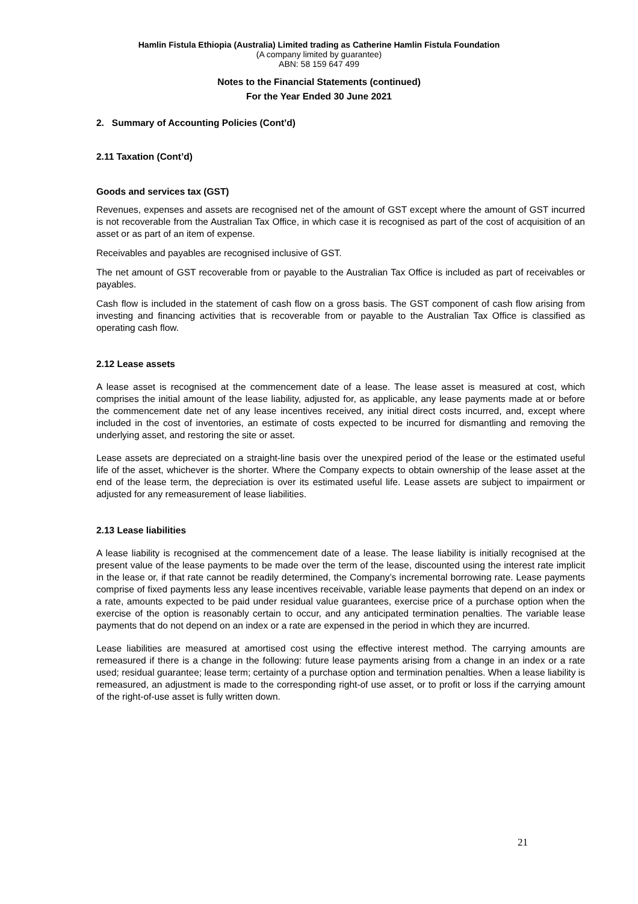Hamlin Fistula Ethiopia (Australia) Limited trading as Catherine Hamlin Fistula Foundation
(A company limited by guarantee)
ABN: 58 159 647 499
Notes to the Financial Statements (continued)
For the Year Ended 30 June 2021
2. Summary of Accounting Policies (Cont’d)
2.11 Taxation (Cont’d)
Goods and services tax (GST)
Revenues, expenses and assets are recognised net of the amount of GST except where the amount of GST incurred is not recoverable from the Australian Tax Office, in which case it is recognised as part of the cost of acquisition of an asset or as part of an item of expense.
Receivables and payables are recognised inclusive of GST.
The net amount of GST recoverable from or payable to the Australian Tax Office is included as part of receivables or payables.
Cash flow is included in the statement of cash flow on a gross basis. The GST component of cash flow arising from investing and financing activities that is recoverable from or payable to the Australian Tax Office is classified as operating cash flow.
2.12 Lease assets
A lease asset is recognised at the commencement date of a lease. The lease asset is measured at cost, which comprises the initial amount of the lease liability, adjusted for, as applicable, any lease payments made at or before the commencement date net of any lease incentives received, any initial direct costs incurred, and, except where included in the cost of inventories, an estimate of costs expected to be incurred for dismantling and removing the underlying asset, and restoring the site or asset.
Lease assets are depreciated on a straight-line basis over the unexpired period of the lease or the estimated useful life of the asset, whichever is the shorter. Where the Company expects to obtain ownership of the lease asset at the end of the lease term, the depreciation is over its estimated useful life. Lease assets are subject to impairment or adjusted for any remeasurement of lease liabilities.
2.13 Lease liabilities
A lease liability is recognised at the commencement date of a lease. The lease liability is initially recognised at the present value of the lease payments to be made over the term of the lease, discounted using the interest rate implicit in the lease or, if that rate cannot be readily determined, the Company’s incremental borrowing rate. Lease payments comprise of fixed payments less any lease incentives receivable, variable lease payments that depend on an index or a rate, amounts expected to be paid under residual value guarantees, exercise price of a purchase option when the exercise of the option is reasonably certain to occur, and any anticipated termination penalties. The variable lease payments that do not depend on an index or a rate are expensed in the period in which they are incurred.
Lease liabilities are measured at amortised cost using the effective interest method. The carrying amounts are remeasured if there is a change in the following: future lease payments arising from a change in an index or a rate used; residual guarantee; lease term; certainty of a purchase option and termination penalties. When a lease liability is remeasured, an adjustment is made to the corresponding right-of use asset, or to profit or loss if the carrying amount of the right-of-use asset is fully written down.
21